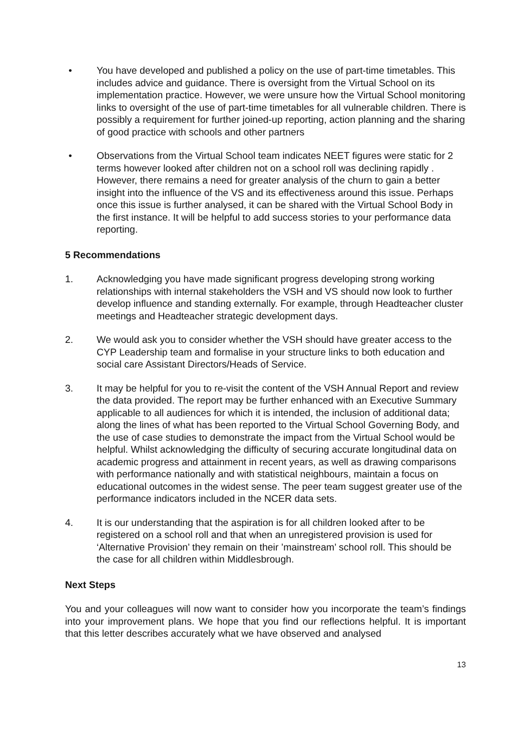• You have developed and published a policy on the use of part-time timetables. This includes advice and guidance. There is oversight from the Virtual School on its implementation practice. However, we were unsure how the Virtual School monitoring links to oversight of the use of part-time timetables for all vulnerable children. There is possibly a requirement for further joined-up reporting, action planning and the sharing of good practice with schools and other partners
• Observations from the Virtual School team indicates NEET figures were static for 2 terms however looked after children not on a school roll was declining rapidly . However, there remains a need for greater analysis of the churn to gain a better insight into the influence of the VS and its effectiveness around this issue. Perhaps once this issue is further analysed, it can be shared with the Virtual School Body in the first instance. It will be helpful to add success stories to your performance data reporting.
5 Recommendations
1. Acknowledging you have made significant progress developing strong working relationships with internal stakeholders the VSH and VS should now look to further develop influence and standing externally. For example, through Headteacher cluster meetings and Headteacher strategic development days.
2. We would ask you to consider whether the VSH should have greater access to the CYP Leadership team and formalise in your structure links to both education and social care Assistant Directors/Heads of Service.
3. It may be helpful for you to re-visit the content of the VSH Annual Report and review the data provided. The report may be further enhanced with an Executive Summary applicable to all audiences for which it is intended, the inclusion of additional data; along the lines of what has been reported to the Virtual School Governing Body, and the use of case studies to demonstrate the impact from the Virtual School would be helpful. Whilst acknowledging the difficulty of securing accurate longitudinal data on academic progress and attainment in recent years, as well as drawing comparisons with performance nationally and with statistical neighbours, maintain a focus on educational outcomes in the widest sense. The peer team suggest greater use of the performance indicators included in the NCER data sets.
4. It is our understanding that the aspiration is for all children looked after to be registered on a school roll and that when an unregistered provision is used for ‘Alternative Provision’ they remain on their ’mainstream’ school roll. This should be the case for all children within Middlesbrough.
Next Steps
You and your colleagues will now want to consider how you incorporate the team’s findings into your improvement plans. We hope that you find our reflections helpful. It is important that this letter describes accurately what we have observed and analysed
13